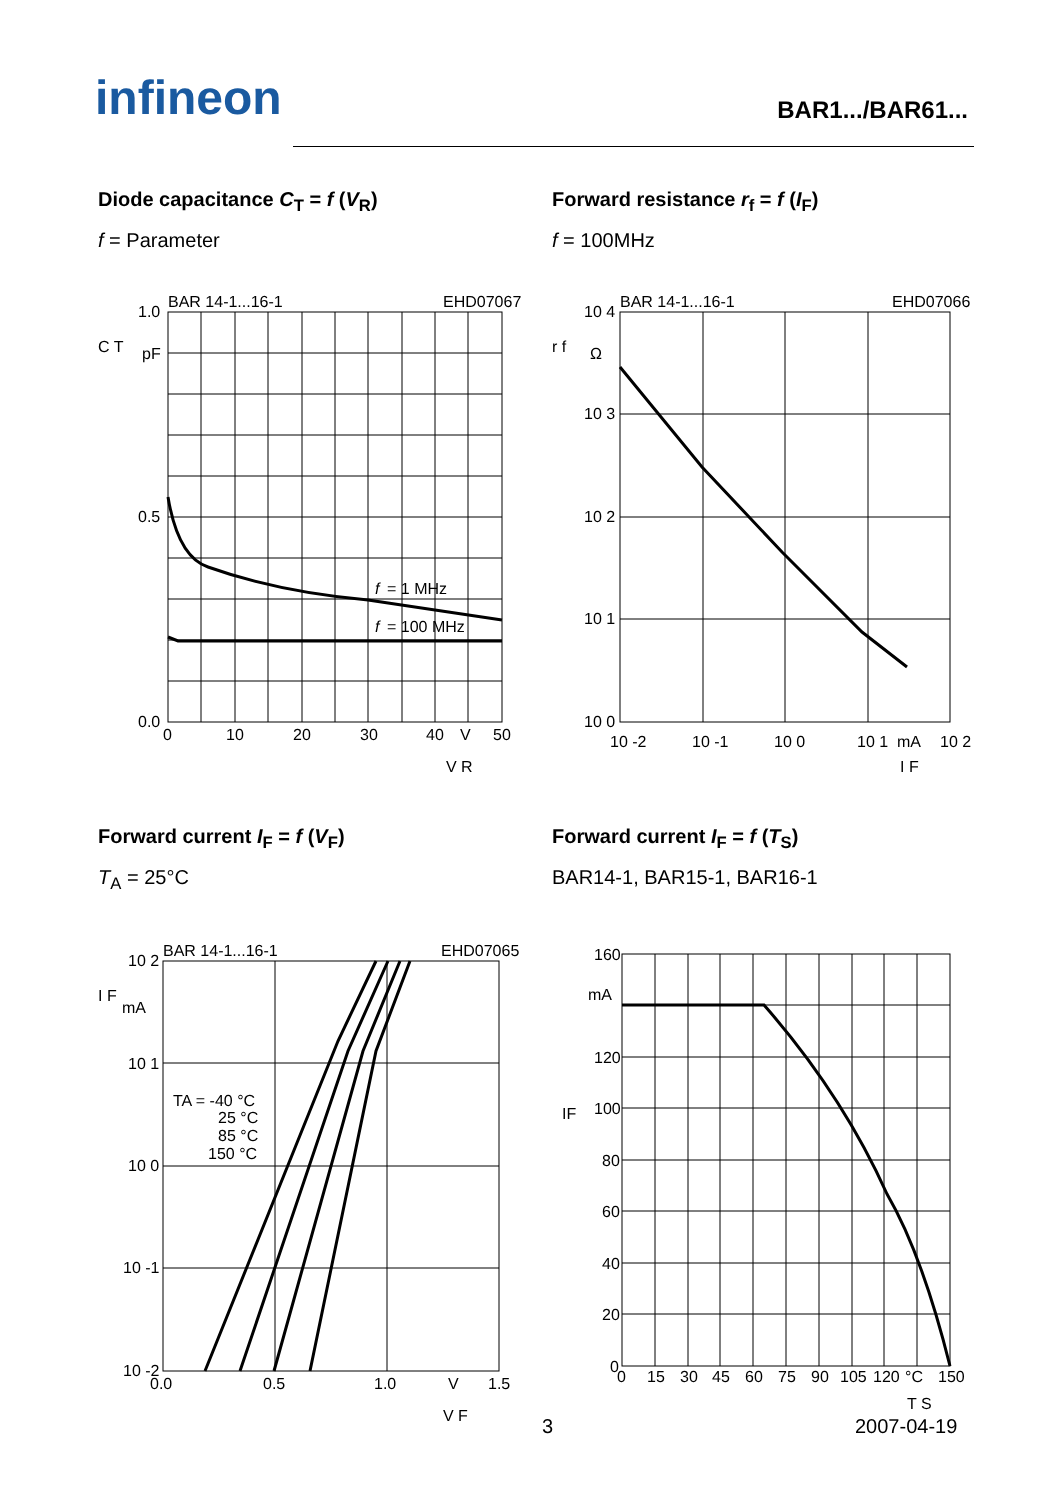infineon BAR1.../BAR61...
Diode capacitance C<sub>T</sub> = f (V<sub>R</sub>)
f = Parameter
BAR 14-1...16-1
EHD07067
1.0
0.5
0.0
C T
pF
f
= 1 MHz
f
= 100 MHz
0
10
20
30
40
V
50
V R
Forward resistance r<sub>f</sub> = f (I<sub>F</sub>)
f = 100MHz
BAR 14-1...16-1
EHD07066
10 4
10 3
10 2
10 1
10 0
r f
Ω
10 -2
10 -1
10 0
10 1
mA
10 2
I F
Forward current I<sub>F</sub> = f (V<sub>F</sub>)
T<sub>A</sub> = 25°C
BAR 14-1...16-1
EHD07065
10 2
10 1
10 0
10 -1
10 -2
I F
mA
TA = -40 °C
25 °C
85 °C
150 °C
0.0
0.5
1.0
V
1.5
V F
Forward current I<sub>F</sub> = f (T<sub>S</sub>)
BAR14-1, BAR15-1, BAR16-1
160
mA
120
100
80
60
40
20
0
IF
0
15
30
45
60
75
90
105
120
°C
150
T S
3 2007-04-19